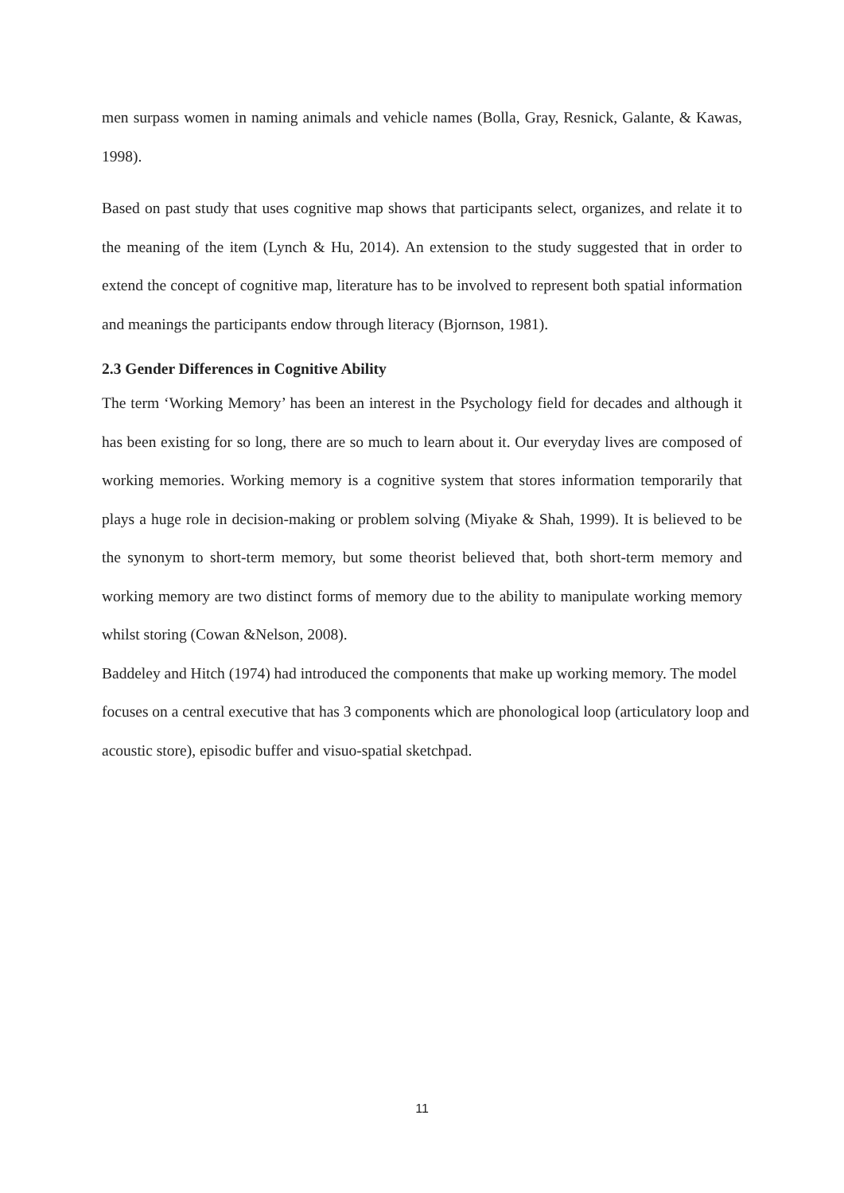men surpass women in naming animals and vehicle names (Bolla, Gray, Resnick, Galante, & Kawas, 1998).
Based on past study that uses cognitive map shows that participants select, organizes, and relate it to the meaning of the item (Lynch & Hu, 2014). An extension to the study suggested that in order to extend the concept of cognitive map, literature has to be involved to represent both spatial information and meanings the participants endow through literacy (Bjornson, 1981).
2.3 Gender Differences in Cognitive Ability
The term ‘Working Memory’ has been an interest in the Psychology field for decades and although it has been existing for so long, there are so much to learn about it. Our everyday lives are composed of working memories. Working memory is a cognitive system that stores information temporarily that plays a huge role in decision-making or problem solving (Miyake & Shah, 1999). It is believed to be the synonym to short-term memory, but some theorist believed that, both short-term memory and working memory are two distinct forms of memory due to the ability to manipulate working memory whilst storing (Cowan &Nelson, 2008).
Baddeley and Hitch (1974) had introduced the components that make up working memory. The model focuses on a central executive that has 3 components which are phonological loop (articulatory loop and acoustic store), episodic buffer and visuo-spatial sketchpad.
11